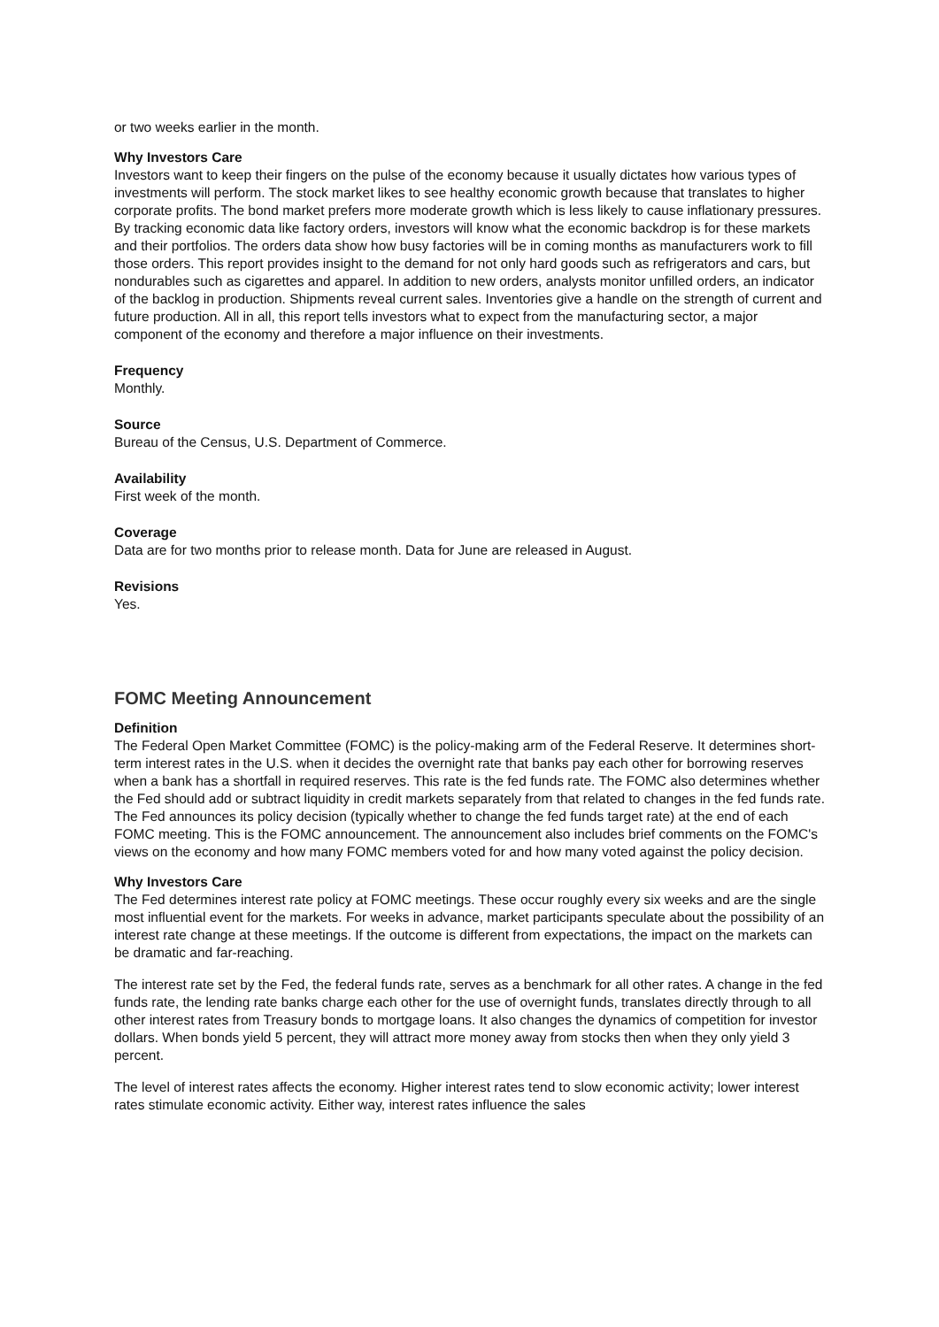or two weeks earlier in the month.
Why Investors Care
Investors want to keep their fingers on the pulse of the economy because it usually dictates how various types of investments will perform. The stock market likes to see healthy economic growth because that translates to higher corporate profits. The bond market prefers more moderate growth which is less likely to cause inflationary pressures. By tracking economic data like factory orders, investors will know what the economic backdrop is for these markets and their portfolios. The orders data show how busy factories will be in coming months as manufacturers work to fill those orders. This report provides insight to the demand for not only hard goods such as refrigerators and cars, but nondurables such as cigarettes and apparel. In addition to new orders, analysts monitor unfilled orders, an indicator of the backlog in production. Shipments reveal current sales. Inventories give a handle on the strength of current and future production. All in all, this report tells investors what to expect from the manufacturing sector, a major component of the economy and therefore a major influence on their investments.
Frequency
Monthly.
Source
Bureau of the Census, U.S. Department of Commerce.
Availability
First week of the month.
Coverage
Data are for two months prior to release month. Data for June are released in August.
Revisions
Yes.
FOMC Meeting Announcement
Definition
The Federal Open Market Committee (FOMC) is the policy-making arm of the Federal Reserve. It determines short-term interest rates in the U.S. when it decides the overnight rate that banks pay each other for borrowing reserves when a bank has a shortfall in required reserves. This rate is the fed funds rate. The FOMC also determines whether the Fed should add or subtract liquidity in credit markets separately from that related to changes in the fed funds rate. The Fed announces its policy decision (typically whether to change the fed funds target rate) at the end of each FOMC meeting. This is the FOMC announcement. The announcement also includes brief comments on the FOMC's views on the economy and how many FOMC members voted for and how many voted against the policy decision.
Why Investors Care
The Fed determines interest rate policy at FOMC meetings. These occur roughly every six weeks and are the single most influential event for the markets. For weeks in advance, market participants speculate about the possibility of an interest rate change at these meetings. If the outcome is different from expectations, the impact on the markets can be dramatic and far-reaching.
The interest rate set by the Fed, the federal funds rate, serves as a benchmark for all other rates. A change in the fed funds rate, the lending rate banks charge each other for the use of overnight funds, translates directly through to all other interest rates from Treasury bonds to mortgage loans. It also changes the dynamics of competition for investor dollars. When bonds yield 5 percent, they will attract more money away from stocks then when they only yield 3 percent.
The level of interest rates affects the economy. Higher interest rates tend to slow economic activity; lower interest rates stimulate economic activity. Either way, interest rates influence the sales